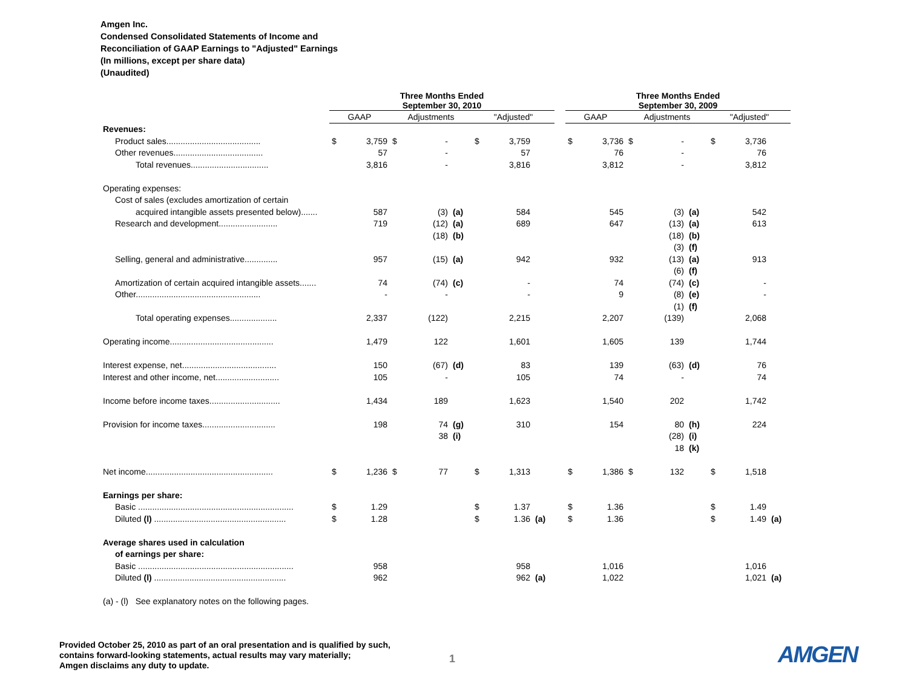Amgen Inc.
Condensed Consolidated Statements of Income and
Reconciliation of GAAP Earnings to "Adjusted" Earnings
(In millions, except per share data)
(Unaudited)
| | Three Months Ended September 30, 2010 | | | | | | | | | Three Months Ended September 30, 2009 | | | | | | | |
| | GAAP | | Adjustments | | | "Adjusted" | | | | GAAP | | Adjustments | | | "Adjusted" | | |
| Revenues: | | | | | | | | | | | | | | | | | |
| Product sales........................................ | $ | 3,759 | $ | - | | $ | 3,759 | | | $ | 3,736 | $ | - | | $ | 3,736 | |
| Other revenues...................................... | | 57 | | - | | | 57 | | | | 76 | | - | | | 76 | |
| Total revenues................................. | | 3,816 | | - | | | 3,816 | | | | 3,812 | | - | | | 3,812 | |
| Operating expenses: | | | | | | | | | | | | | | | | | |
| Cost of sales (excludes amortization of certain | | | | | | | | | | | | | | | | | |
| acquired intangible assets presented below)....... | | 587 | | (3) | (a) | | 584 | | | | 545 | | (3) | (a) | | 542 | |
| Research and development......................... | | 719 | | (12) | (a) | | 689 | | | | 647 | | (13) | (a) | | 613 | |
| | | | | (18) | (b) | | | | | | | | (18) | (b) | | | |
| | | | | | | | | | | | | | (3) | (f) | | | |
| Selling, general and administrative.............. | | 957 | | (15) | (a) | | 942 | | | | 932 | | (13) | (a) | | 913 | |
| | | | | | | | | | | | | | (6) | (f) | | | |
| Amortization of certain acquired intangible assets....... | | 74 | | (74) | (c) | | - | | | | 74 | | (74) | (c) | | - | |
| Other..................................................... | | - | | - | | | - | | | | 9 | | (8) | (e) | | - | |
| | | | | | | | | | | | | | (1) | (f) | | | |
| Total operating expenses.................... | | 2,337 | | (122) | | | 2,215 | | | | 2,207 | | (139) | | | 2,068 | |
| Operating income............................................ | | 1,479 | | 122 | | | 1,601 | | | | 1,605 | | 139 | | | 1,744 | |
| Interest expense, net........................................ | | 150 | | (67) | (d) | | 83 | | | | 139 | | (63) | (d) | | 76 | |
| Interest and other income, net........................... | | 105 | | - | | | 105 | | | | 74 | | - | | | 74 | |
| Income before income taxes.............................. | | 1,434 | | 189 | | | 1,623 | | | | 1,540 | | 202 | | | 1,742 | |
| Provision for income taxes............................... | | 198 | | 74 | (g) | | 310 | | | | 154 | | 80 | (h) | | 224 | |
| | | | | 38 | (i) | | | | | | | | (28) | (i) | | | |
| | | | | | | | | | | | | | 18 | (k) | | | |
| Net income...................................................... | $ | 1,236 | $ | 77 | | $ | 1,313 | | | $ | 1,386 | $ | 132 | | $ | 1,518 | |
| Earnings per share: | | | | | | | | | | | | | | | | | |
| Basic .................................................................. | $ | 1.29 | | | | $ | 1.37 | | | $ | 1.36 | | | | $ | 1.49 | |
| Diluted (l) ........................................................ | $ | 1.28 | | | | $ | 1.36 | (a) | | $ | 1.36 | | | | $ | 1.49 | (a) |
| Average shares used in calculation | | | | | | | | | | | | | | | | | |
| of earnings per share: | | | | | | | | | | | | | | | | | |
| Basic .................................................................. | | 958 | | | | | 958 | | | | 1,016 | | | | | 1,016 | |
| Diluted (l) ........................................................ | | 962 | | | | | 962 | (a) | | | 1,022 | | | | | 1,021 | (a) |
| (a) - (l) See explanatory notes on the following pages. | | | | | | | | | | | | | | | | | |
Provided October 25, 2010 as part of an oral presentation and is qualified by such,
contains forward-looking statements, actual results may vary materially;
Amgen disclaims any duty to update.
1 AMGEN